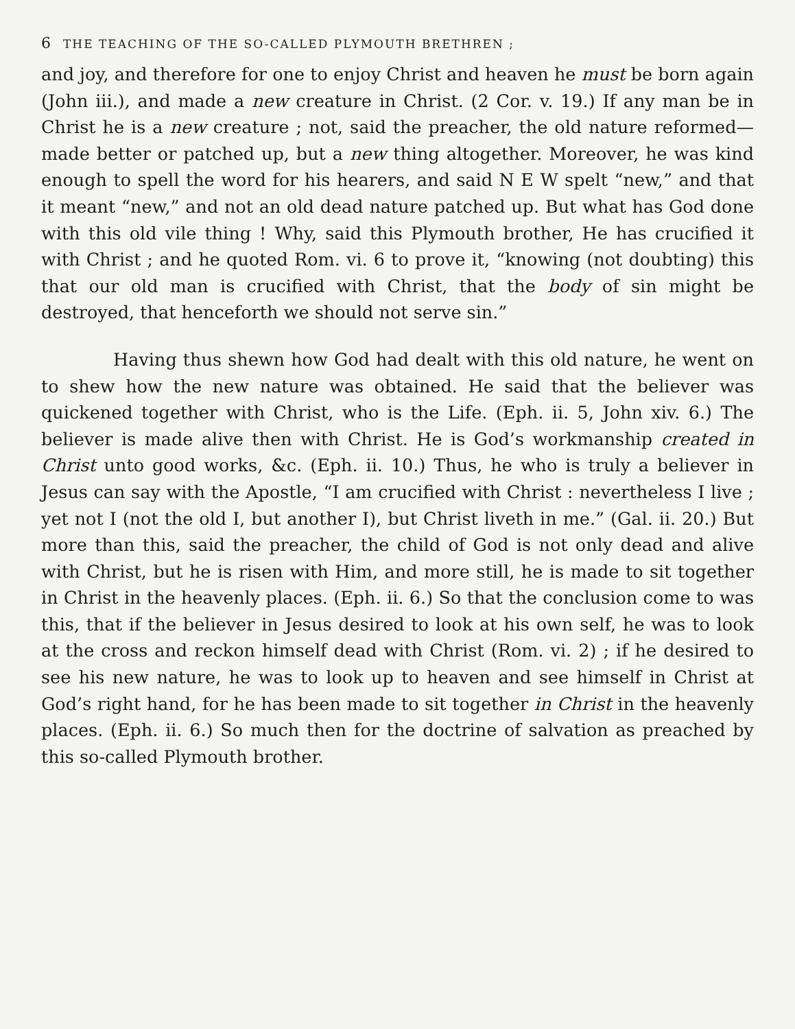6 THE TEACHING OF THE SO-CALLED PLYMOUTH BRETHREN ;
and joy, and therefore for one to enjoy Christ and heaven he must be born again (John iii.), and made a new creature in Christ. (2 Cor. v. 19.) If any man be in Christ he is a new creature ; not, said the preacher, the old nature reformed—made better or patched up, but a new thing altogether. Moreover, he was kind enough to spell the word for his hearers, and said N E W spelt “new,” and that it meant “new,” and not an old dead nature patched up. But what has God done with this old vile thing ! Why, said this Plymouth brother, He has crucified it with Christ ; and he quoted Rom. vi. 6 to prove it, “knowing (not doubting) this that our old man is crucified with Christ, that the body of sin might be destroyed, that henceforth we should not serve sin.”
Having thus shewn how God had dealt with this old nature, he went on to shew how the new nature was obtained. He said that the believer was quickened together with Christ, who is the Life. (Eph. ii. 5, John xiv. 6.) The believer is made alive then with Christ. He is God’s workmanship created in Christ unto good works, &c. (Eph. ii. 10.) Thus, he who is truly a believer in Jesus can say with the Apostle, “I am crucified with Christ : nevertheless I live ; yet not I (not the old I, but another I), but Christ liveth in me.” (Gal. ii. 20.) But more than this, said the preacher, the child of God is not only dead and alive with Christ, but he is risen with Him, and more still, he is made to sit together in Christ in the heavenly places. (Eph. ii. 6.) So that the conclusion come to was this, that if the believer in Jesus desired to look at his own self, he was to look at the cross and reckon himself dead with Christ (Rom. vi. 2) ; if he desired to see his new nature, he was to look up to heaven and see himself in Christ at God’s right hand, for he has been made to sit together in Christ in the heavenly places. (Eph. ii. 6.) So much then for the doctrine of salvation as preached by this so-called Plymouth brother.